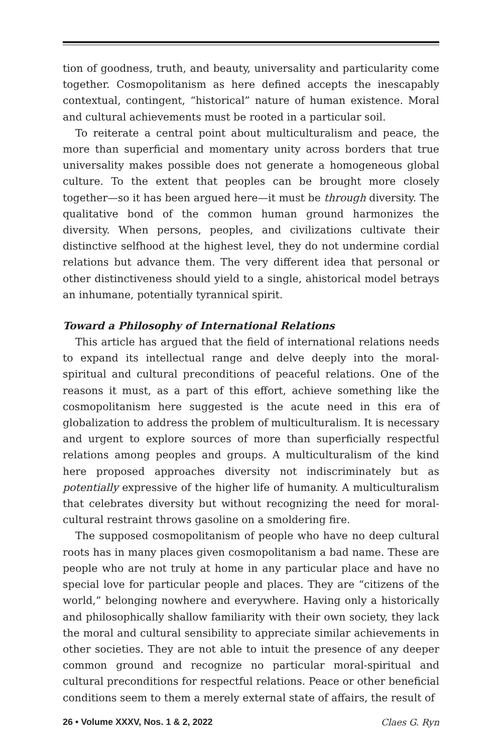tion of goodness, truth, and beauty, universality and particularity come together. Cosmopolitanism as here defined accepts the inescapably contextual, contingent, “historical” nature of human existence. Moral and cultural achievements must be rooted in a particular soil.
To reiterate a central point about multiculturalism and peace, the more than superficial and momentary unity across borders that true universality makes possible does not generate a homogeneous global culture. To the extent that peoples can be brought more closely together—so it has been argued here—it must be through diversity. The qualitative bond of the common human ground harmonizes the diversity. When persons, peoples, and civilizations cultivate their distinctive selfhood at the highest level, they do not undermine cordial relations but advance them. The very different idea that personal or other distinctiveness should yield to a single, ahistorical model betrays an inhumane, potentially tyrannical spirit.
Toward a Philosophy of International Relations
This article has argued that the field of international relations needs to expand its intellectual range and delve deeply into the moral-spiritual and cultural preconditions of peaceful relations. One of the reasons it must, as a part of this effort, achieve something like the cosmopolitanism here suggested is the acute need in this era of globalization to address the problem of multiculturalism. It is necessary and urgent to explore sources of more than superficially respectful relations among peoples and groups. A multiculturalism of the kind here proposed approaches diversity not indiscriminately but as potentially expressive of the higher life of humanity. A multiculturalism that celebrates diversity but without recognizing the need for moral-cultural restraint throws gasoline on a smoldering fire.
The supposed cosmopolitanism of people who have no deep cultural roots has in many places given cosmopolitanism a bad name. These are people who are not truly at home in any particular place and have no special love for particular people and places. They are “citizens of the world,” belonging nowhere and everywhere. Having only a historically and philosophically shallow familiarity with their own society, they lack the moral and cultural sensibility to appreciate similar achievements in other societies. They are not able to intuit the presence of any deeper common ground and recognize no particular moral-spiritual and cultural preconditions for respectful relations. Peace or other beneficial conditions seem to them a merely external state of affairs, the result of
26 • Volume XXXV, Nos. 1 & 2, 2022 Claes G. Ryn